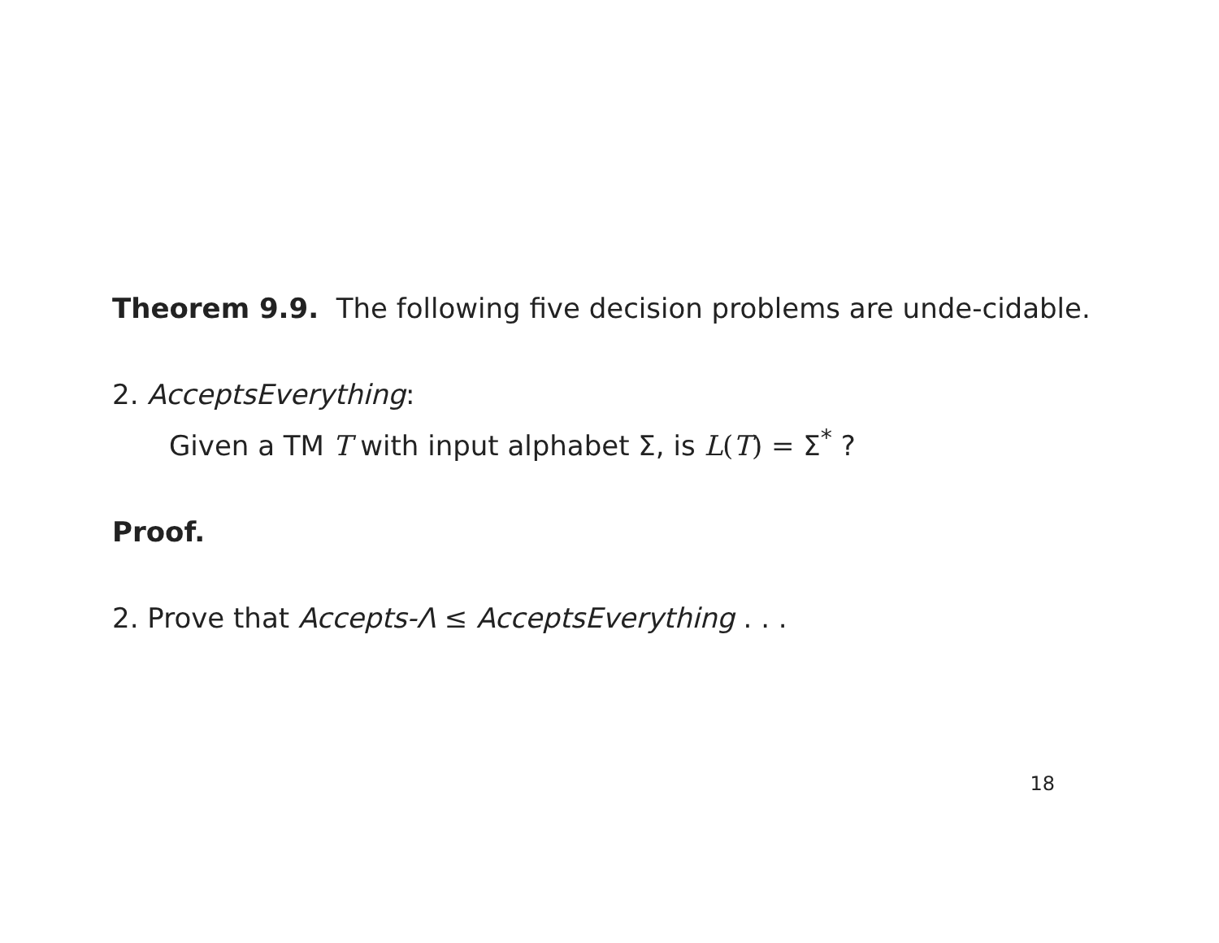Theorem 9.9. The following five decision problems are unde-cidable.
2. AcceptsEverything:
Given a TM T with input alphabet Σ, is L(T) = Σ<sup>*</sup> ?
Proof.
2. Prove that Accepts-Λ ≤ AcceptsEverything . . .
18